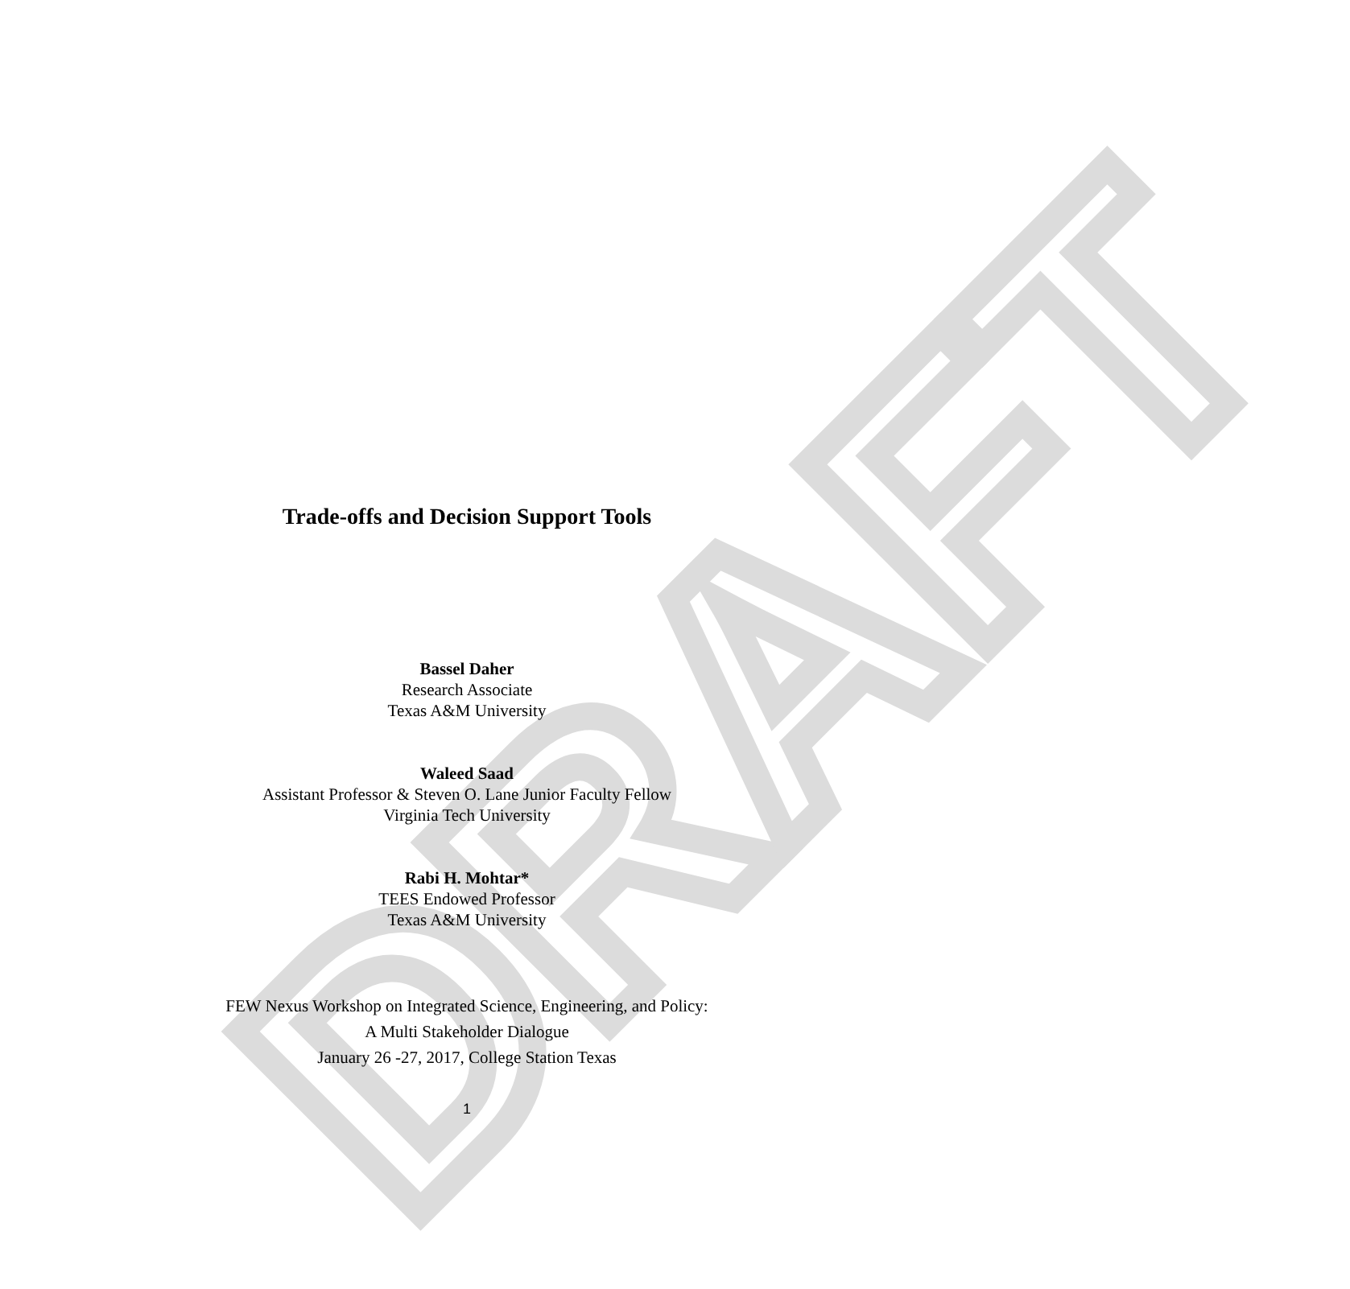DRAFT
Trade-offs and Decision Support Tools
Bassel Daher
Research Associate
Texas A&M University
Waleed Saad
Assistant Professor & Steven O. Lane Junior Faculty Fellow
Virginia Tech University
Rabi H. Mohtar*
TEES Endowed Professor
Texas A&M University
FEW Nexus Workshop on Integrated Science, Engineering, and Policy:
A Multi Stakeholder Dialogue
January 26 -27, 2017, College Station Texas
1